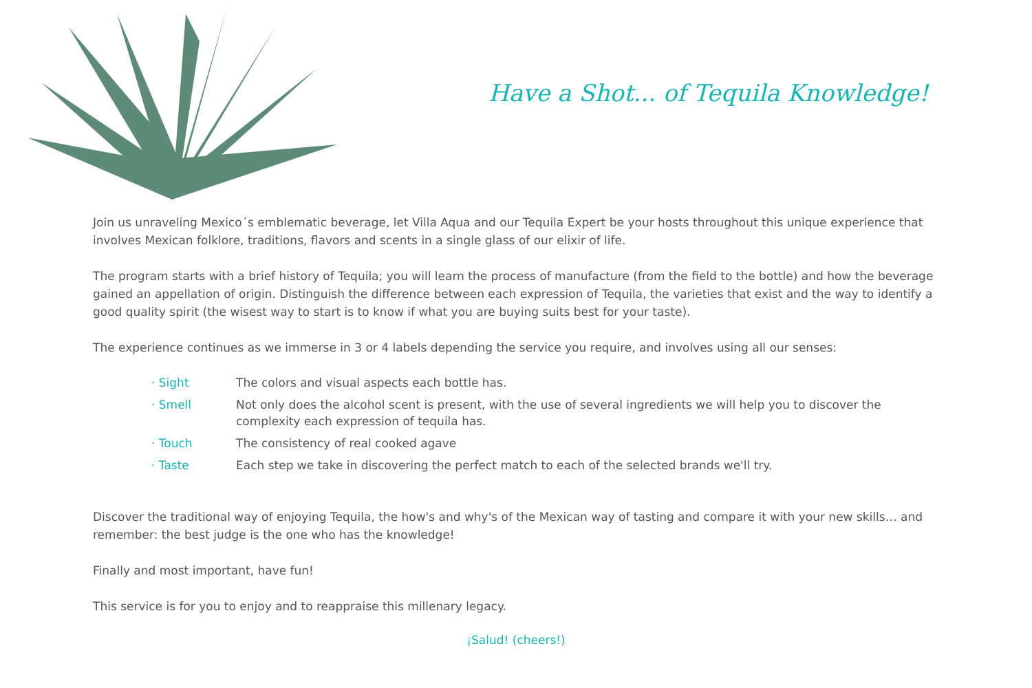Have a Shot... of Tequila Knowledge!
Join us unraveling Mexico´s emblematic beverage, let Villa Aqua and our Tequila Expert be your hosts throughout this unique experience that involves Mexican folklore, traditions, flavors and scents in a single glass of our elixir of life.
The program starts with a brief history of Tequila; you will learn the process of manufacture (from the field to the bottle) and how the beverage gained an appellation of origin. Distinguish the difference between each expression of Tequila, the varieties that exist and the way to identify a good quality spirit (the wisest way to start is to know if what you are buying suits best for your taste).
The experience continues as we immerse in 3 or 4 labels depending the service you require, and involves using all our senses:
· Sight The colors and visual aspects each bottle has.
· Smell Not only does the alcohol scent is present, with the use of several ingredients we will help you to discover the complexity each expression of tequila has.
· Touch The consistency of real cooked agave
· Taste Each step we take in discovering the perfect match to each of the selected brands we'll try.
Discover the traditional way of enjoying Tequila, the how's and why's of the Mexican way of tasting and compare it with your new skills… and remember: the best judge is the one who has the knowledge!
Finally and most important, have fun!
This service is for you to enjoy and to reappraise this millenary legacy.
¡Salud! (cheers!)